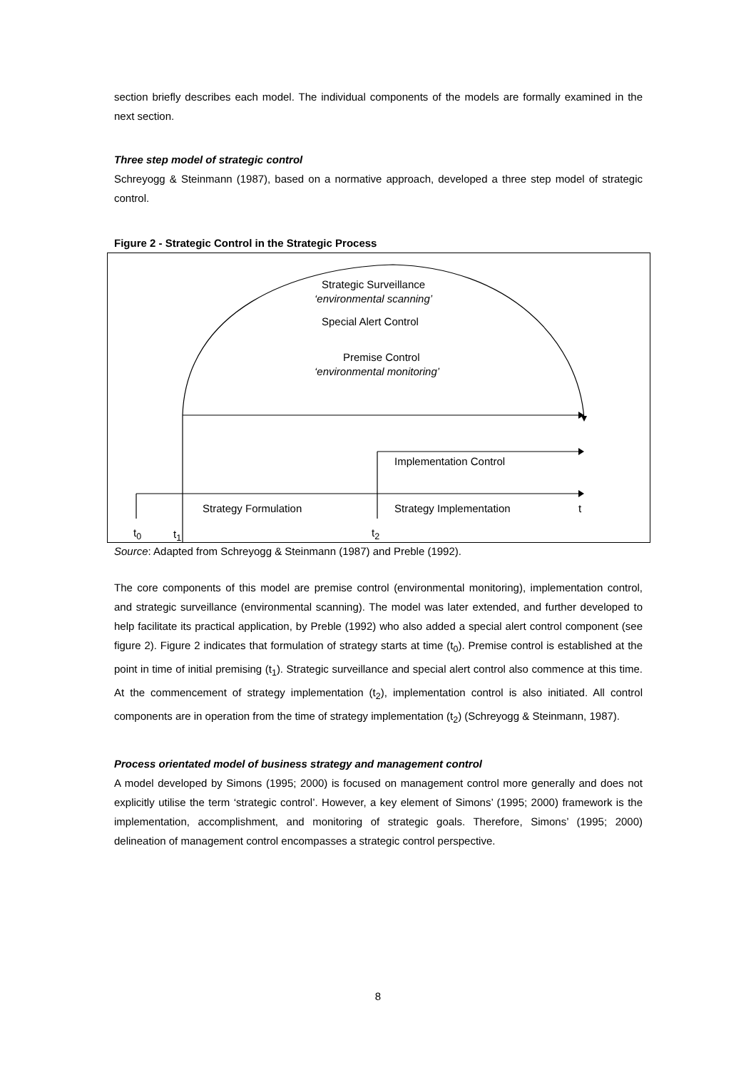section briefly describes each model. The individual components of the models are formally examined in the next section.
Three step model of strategic control
Schreyogg & Steinmann (1987), based on a normative approach, developed a three step model of strategic control.
Figure 2 - Strategic Control in the Strategic Process
Strategic Surveillance
‘environmental scanning’
Special Alert Control
Premise Control
‘environmental monitoring’
Implementation Control
Strategy Formulation Strategy Implementation t
t<sub>0</sub> t<sub>1</sub> t<sub>2</sub>
Source: Adapted from Schreyogg & Steinmann (1987) and Preble (1992).
The core components of this model are premise control (environmental monitoring), implementation control, and strategic surveillance (environmental scanning). The model was later extended, and further developed to help facilitate its practical application, by Preble (1992) who also added a special alert control component (see figure 2). Figure 2 indicates that formulation of strategy starts at time (t<sub>0</sub>). Premise control is established at the point in time of initial premising (t<sub>1</sub>). Strategic surveillance and special alert control also commence at this time. At the commencement of strategy implementation (t<sub>2</sub>), implementation control is also initiated. All control components are in operation from the time of strategy implementation (t<sub>2</sub>) (Schreyogg & Steinmann, 1987).
Process orientated model of business strategy and management control
A model developed by Simons (1995; 2000) is focused on management control more generally and does not explicitly utilise the term ‘strategic control’. However, a key element of Simons’ (1995; 2000) framework is the implementation, accomplishment, and monitoring of strategic goals. Therefore, Simons’ (1995; 2000) delineation of management control encompasses a strategic control perspective.
8